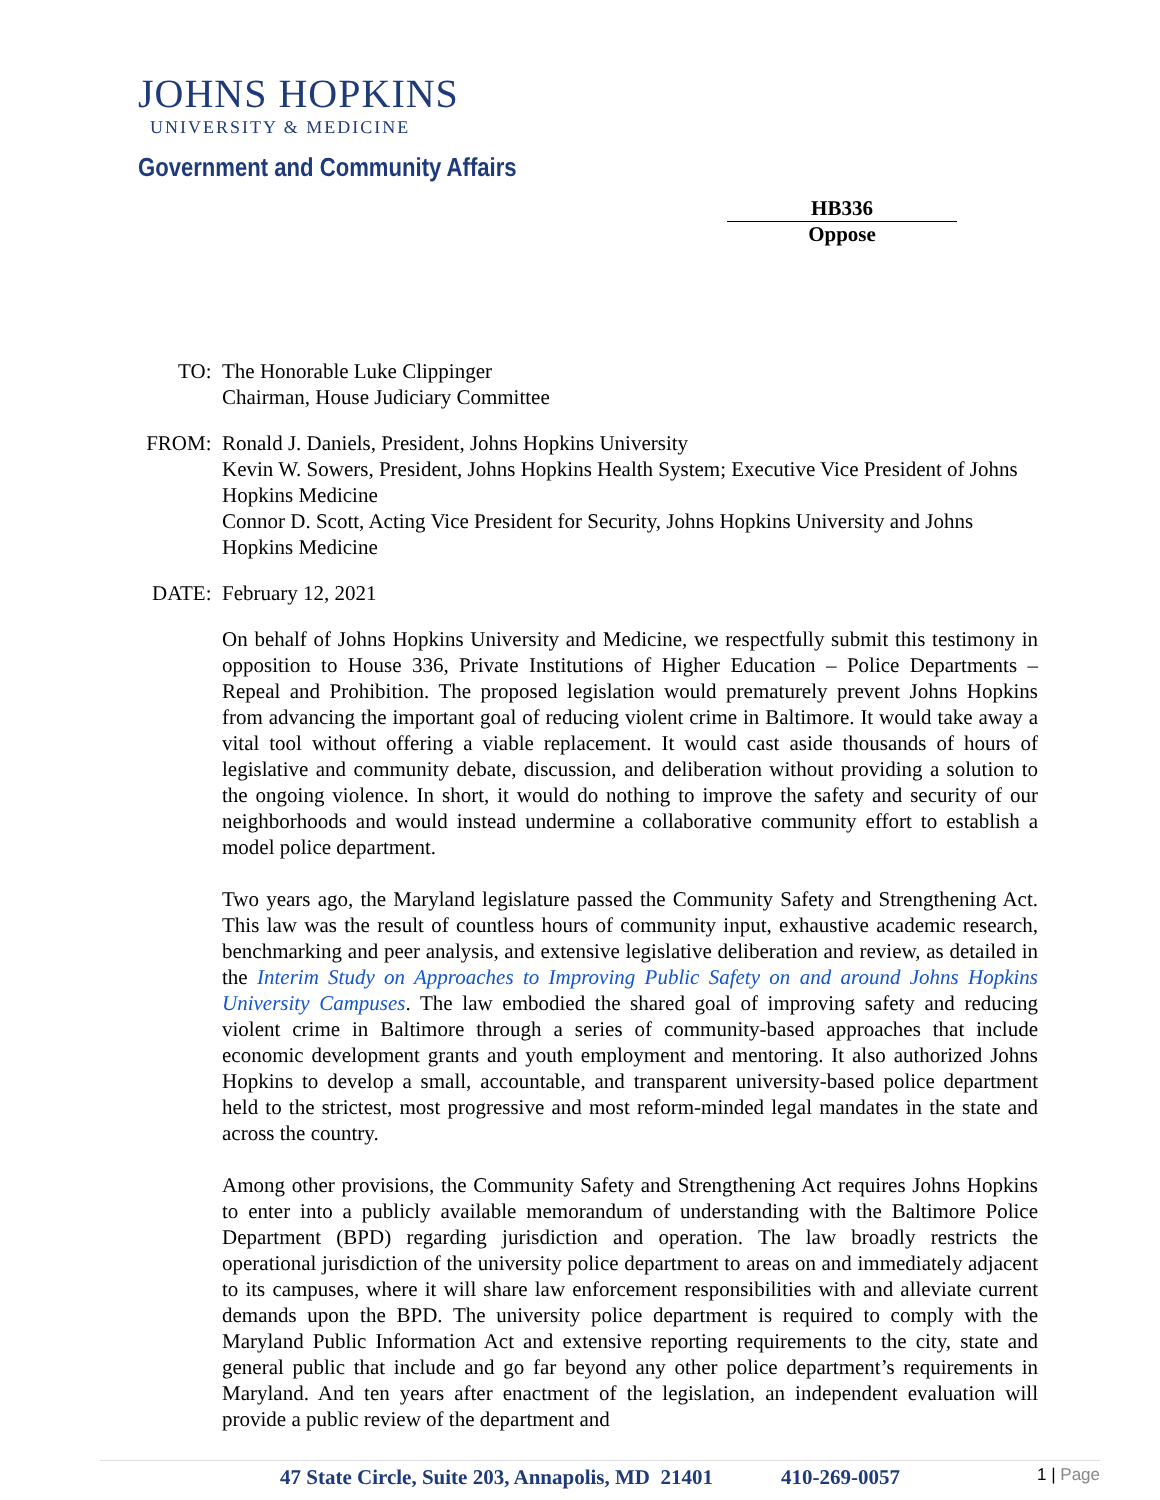JOHNS HOPKINS
UNIVERSITY & MEDICINE
Government and Community Affairs
HB336
Oppose
TO: The Honorable Luke Clippinger
Chairman, House Judiciary Committee
FROM: Ronald J. Daniels, President, Johns Hopkins University
Kevin W. Sowers, President, Johns Hopkins Health System; Executive Vice President of Johns Hopkins Medicine
Connor D. Scott, Acting Vice President for Security, Johns Hopkins University and Johns Hopkins Medicine
DATE: February 12, 2021
On behalf of Johns Hopkins University and Medicine, we respectfully submit this testimony in opposition to House 336, Private Institutions of Higher Education – Police Departments – Repeal and Prohibition. The proposed legislation would prematurely prevent Johns Hopkins from advancing the important goal of reducing violent crime in Baltimore. It would take away a vital tool without offering a viable replacement. It would cast aside thousands of hours of legislative and community debate, discussion, and deliberation without providing a solution to the ongoing violence. In short, it would do nothing to improve the safety and security of our neighborhoods and would instead undermine a collaborative community effort to establish a model police department.
Two years ago, the Maryland legislature passed the Community Safety and Strengthening Act. This law was the result of countless hours of community input, exhaustive academic research, benchmarking and peer analysis, and extensive legislative deliberation and review, as detailed in the Interim Study on Approaches to Improving Public Safety on and around Johns Hopkins University Campuses. The law embodied the shared goal of improving safety and reducing violent crime in Baltimore through a series of community-based approaches that include economic development grants and youth employment and mentoring. It also authorized Johns Hopkins to develop a small, accountable, and transparent university-based police department held to the strictest, most progressive and most reform-minded legal mandates in the state and across the country.
Among other provisions, the Community Safety and Strengthening Act requires Johns Hopkins to enter into a publicly available memorandum of understanding with the Baltimore Police Department (BPD) regarding jurisdiction and operation. The law broadly restricts the operational jurisdiction of the university police department to areas on and immediately adjacent to its campuses, where it will share law enforcement responsibilities with and alleviate current demands upon the BPD. The university police department is required to comply with the Maryland Public Information Act and extensive reporting requirements to the city, state and general public that include and go far beyond any other police department’s requirements in Maryland. And ten years after enactment of the legislation, an independent evaluation will provide a public review of the department and
47 State Circle, Suite 203, Annapolis, MD 21401 410-269-0057 1 | Page